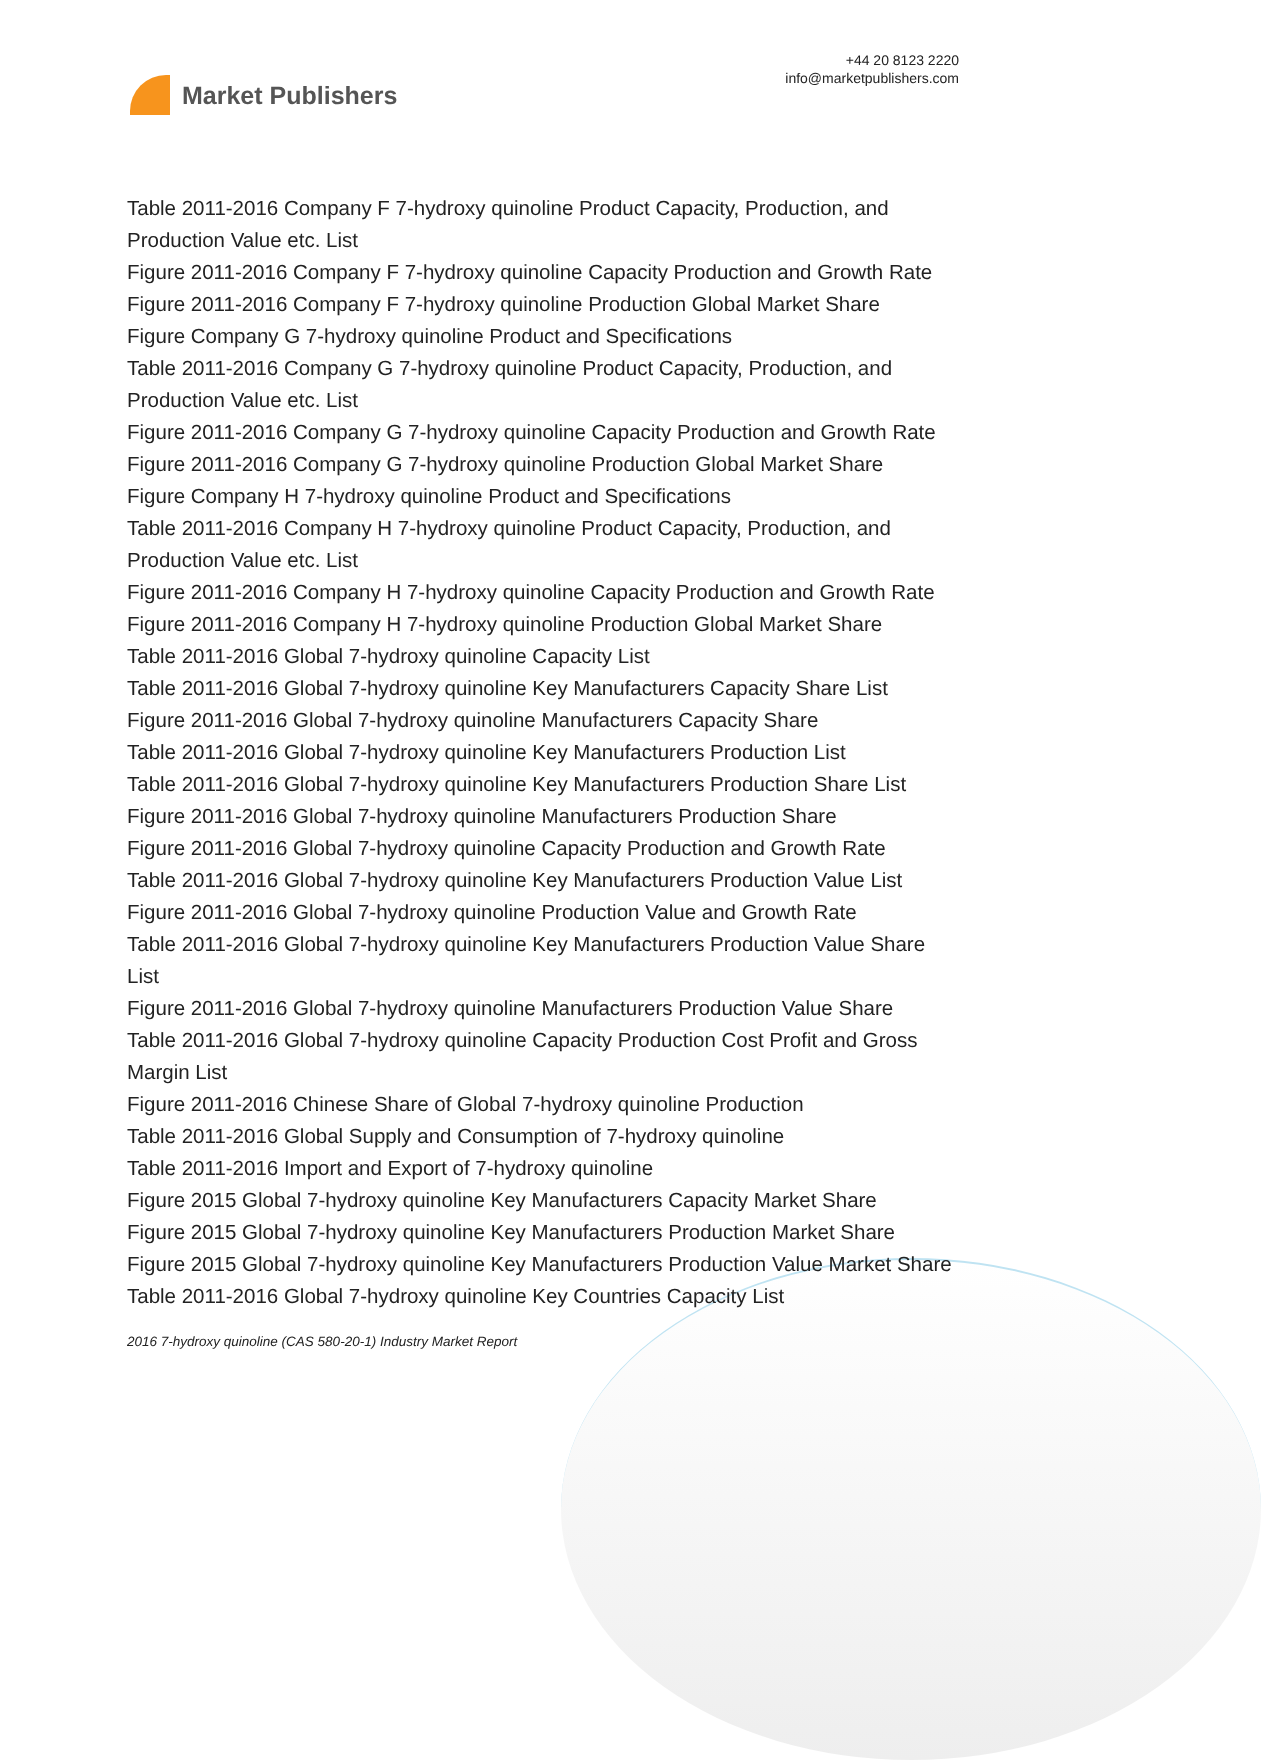Market Publishers
+44 20 8123 2220
info@marketpublishers.com
Table 2011-2016 Company F 7-hydroxy quinoline Product Capacity, Production, and Production Value etc. List
Figure 2011-2016 Company F 7-hydroxy quinoline Capacity Production and Growth Rate
Figure 2011-2016 Company F 7-hydroxy quinoline Production Global Market Share
Figure Company G 7-hydroxy quinoline Product and Specifications
Table 2011-2016 Company G 7-hydroxy quinoline Product Capacity, Production, and Production Value etc. List
Figure 2011-2016 Company G 7-hydroxy quinoline Capacity Production and Growth Rate
Figure 2011-2016 Company G 7-hydroxy quinoline Production Global Market Share
Figure Company H 7-hydroxy quinoline Product and Specifications
Table 2011-2016 Company H 7-hydroxy quinoline Product Capacity, Production, and Production Value etc. List
Figure 2011-2016 Company H 7-hydroxy quinoline Capacity Production and Growth Rate
Figure 2011-2016 Company H 7-hydroxy quinoline Production Global Market Share
Table 2011-2016 Global 7-hydroxy quinoline Capacity List
Table 2011-2016 Global 7-hydroxy quinoline Key Manufacturers Capacity Share List
Figure 2011-2016 Global 7-hydroxy quinoline Manufacturers Capacity Share
Table 2011-2016 Global 7-hydroxy quinoline Key Manufacturers Production List
Table 2011-2016 Global 7-hydroxy quinoline Key Manufacturers Production Share List
Figure 2011-2016 Global 7-hydroxy quinoline Manufacturers Production Share
Figure 2011-2016 Global 7-hydroxy quinoline Capacity Production and Growth Rate
Table 2011-2016 Global 7-hydroxy quinoline Key Manufacturers Production Value List
Figure 2011-2016 Global 7-hydroxy quinoline Production Value and Growth Rate
Table 2011-2016 Global 7-hydroxy quinoline Key Manufacturers Production Value Share List
Figure 2011-2016 Global 7-hydroxy quinoline Manufacturers Production Value Share
Table 2011-2016 Global 7-hydroxy quinoline Capacity Production Cost Profit and Gross Margin List
Figure 2011-2016 Chinese Share of Global 7-hydroxy quinoline Production
Table 2011-2016 Global Supply and Consumption of 7-hydroxy quinoline
Table 2011-2016 Import and Export of 7-hydroxy quinoline
Figure 2015 Global 7-hydroxy quinoline Key Manufacturers Capacity Market Share
Figure 2015 Global 7-hydroxy quinoline Key Manufacturers Production Market Share
Figure 2015 Global 7-hydroxy quinoline Key Manufacturers Production Value Market Share
Table 2011-2016 Global 7-hydroxy quinoline Key Countries Capacity List
2016 7-hydroxy quinoline (CAS 580-20-1) Industry Market Report